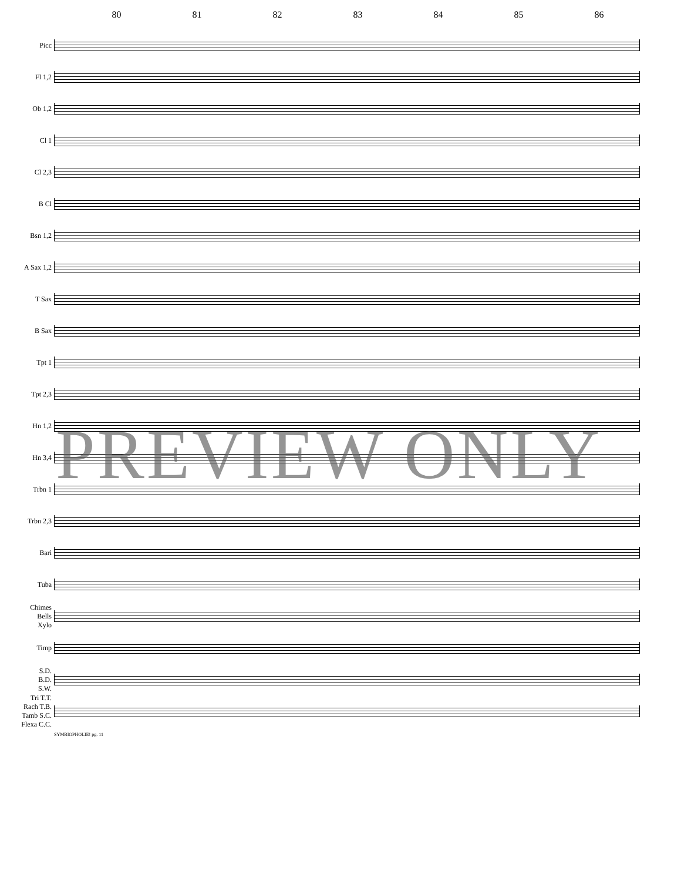80 81 82 83 84 85 86
Picc
Fl 1,2
Ob 1,2
Cl 1
Cl 2,3
B Cl
Bsn 1,2
A Sax 1,2
T Sax
B Sax
Tpt 1
Tpt 2,3
Hn 1,2
Hn 3,4
Trbn 1
Trbn 2,3
Bari
Tuba
Chimes
Bells
Xylo
Timp
S.D.
B.D.
S.W.
Tri T.T.
Rach T.B.
Tamb S.C.
Flexa C.C.
SYMBIOPHOLIE! pg. 11
PREVIEW ONLY